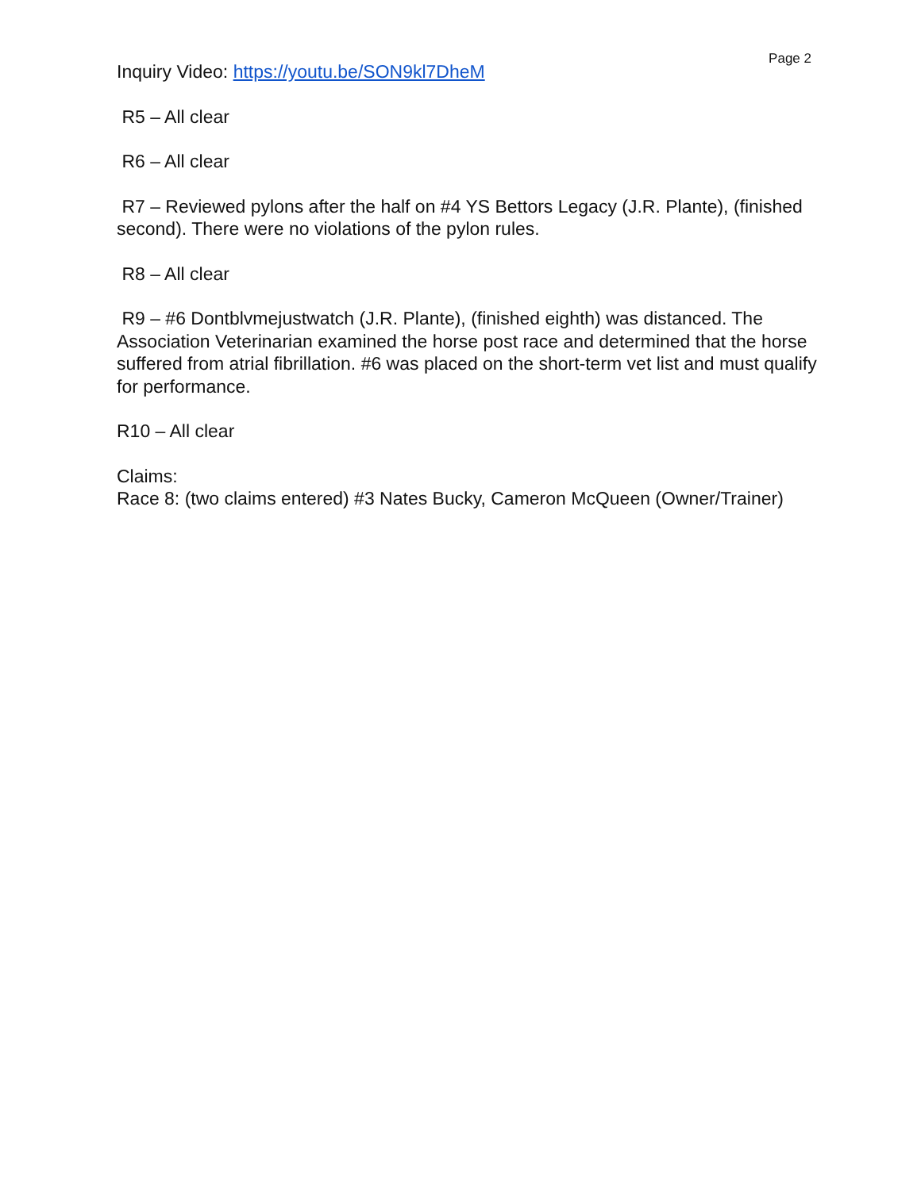Page 2
Inquiry Video: https://youtu.be/SON9kl7DheM
R5 – All clear
R6 – All clear
R7 – Reviewed pylons after the half on #4 YS Bettors Legacy (J.R. Plante), (finished second). There were no violations of the pylon rules.
R8 – All clear
R9 – #6 Dontblvmejustwatch (J.R. Plante), (finished eighth) was distanced. The Association Veterinarian examined the horse post race and determined that the horse suffered from atrial fibrillation. #6 was placed on the short-term vet list and must qualify for performance.
R10 – All clear
Claims:
Race 8: (two claims entered) #3 Nates Bucky, Cameron McQueen (Owner/Trainer)